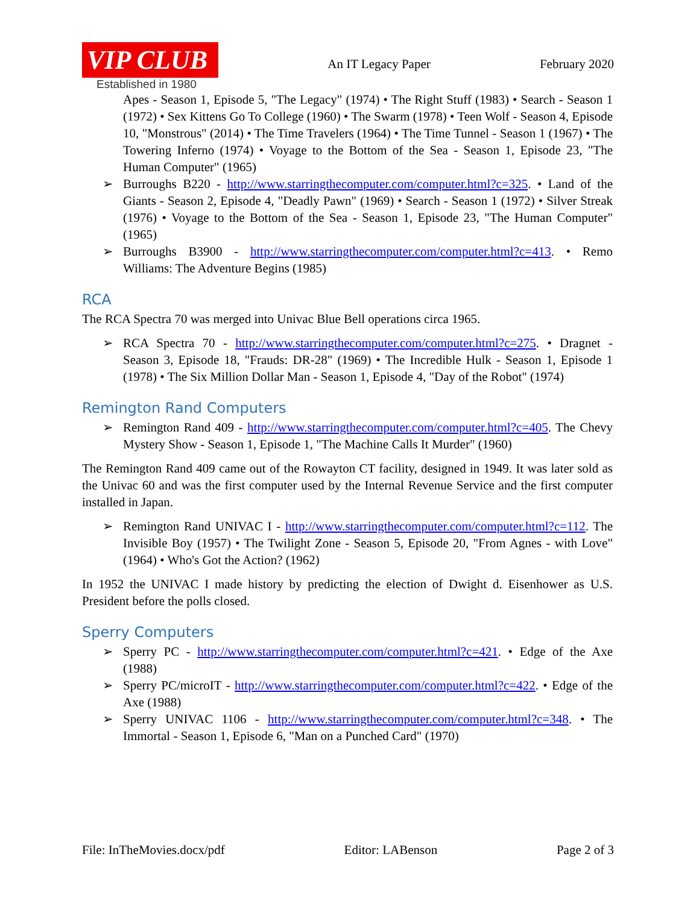VIP CLUB
Established in 1980
An IT Legacy Paper February 2020
Apes - Season 1, Episode 5, "The Legacy" (1974) • The Right Stuff (1983) • Search - Season 1 (1972) • Sex Kittens Go To College (1960) • The Swarm (1978) • Teen Wolf - Season 4, Episode 10, "Monstrous" (2014) • The Time Travelers (1964) • The Time Tunnel - Season 1 (1967) • The Towering Inferno (1974) • Voyage to the Bottom of the Sea - Season 1, Episode 23, "The Human Computer" (1965)
➢ Burroughs B220 - http://www.starringthecomputer.com/computer.html?c=325. • Land of the Giants - Season 2, Episode 4, "Deadly Pawn" (1969) • Search - Season 1 (1972) • Silver Streak (1976) • Voyage to the Bottom of the Sea - Season 1, Episode 23, "The Human Computer" (1965)
➢ Burroughs B3900 - http://www.starringthecomputer.com/computer.html?c=413. • Remo Williams: The Adventure Begins (1985)
RCA
The RCA Spectra 70 was merged into Univac Blue Bell operations circa 1965.
➢ RCA Spectra 70 - http://www.starringthecomputer.com/computer.html?c=275. • Dragnet - Season 3, Episode 18, "Frauds: DR-28" (1969) • The Incredible Hulk - Season 1, Episode 1 (1978) • The Six Million Dollar Man - Season 1, Episode 4, "Day of the Robot" (1974)
Remington Rand Computers
➢ Remington Rand 409 - http://www.starringthecomputer.com/computer.html?c=405. The Chevy Mystery Show - Season 1, Episode 1, "The Machine Calls It Murder" (1960)
The Remington Rand 409 came out of the Rowayton CT facility, designed in 1949. It was later sold as the Univac 60 and was the first computer used by the Internal Revenue Service and the first computer installed in Japan.
➢ Remington Rand UNIVAC I - http://www.starringthecomputer.com/computer.html?c=112. The Invisible Boy (1957) • The Twilight Zone - Season 5, Episode 20, "From Agnes - with Love" (1964) • Who's Got the Action? (1962)
In 1952 the UNIVAC I made history by predicting the election of Dwight d. Eisenhower as U.S. President before the polls closed.
Sperry Computers
➢ Sperry PC - http://www.starringthecomputer.com/computer.html?c=421. • Edge of the Axe (1988)
➢ Sperry PC/microIT - http://www.starringthecomputer.com/computer.html?c=422. • Edge of the Axe (1988)
➢ Sperry UNIVAC 1106 - http://www.starringthecomputer.com/computer.html?c=348. • The Immortal - Season 1, Episode 6, "Man on a Punched Card" (1970)
File: InTheMovies.docx/pdf Editor: LABenson Page 2 of 3